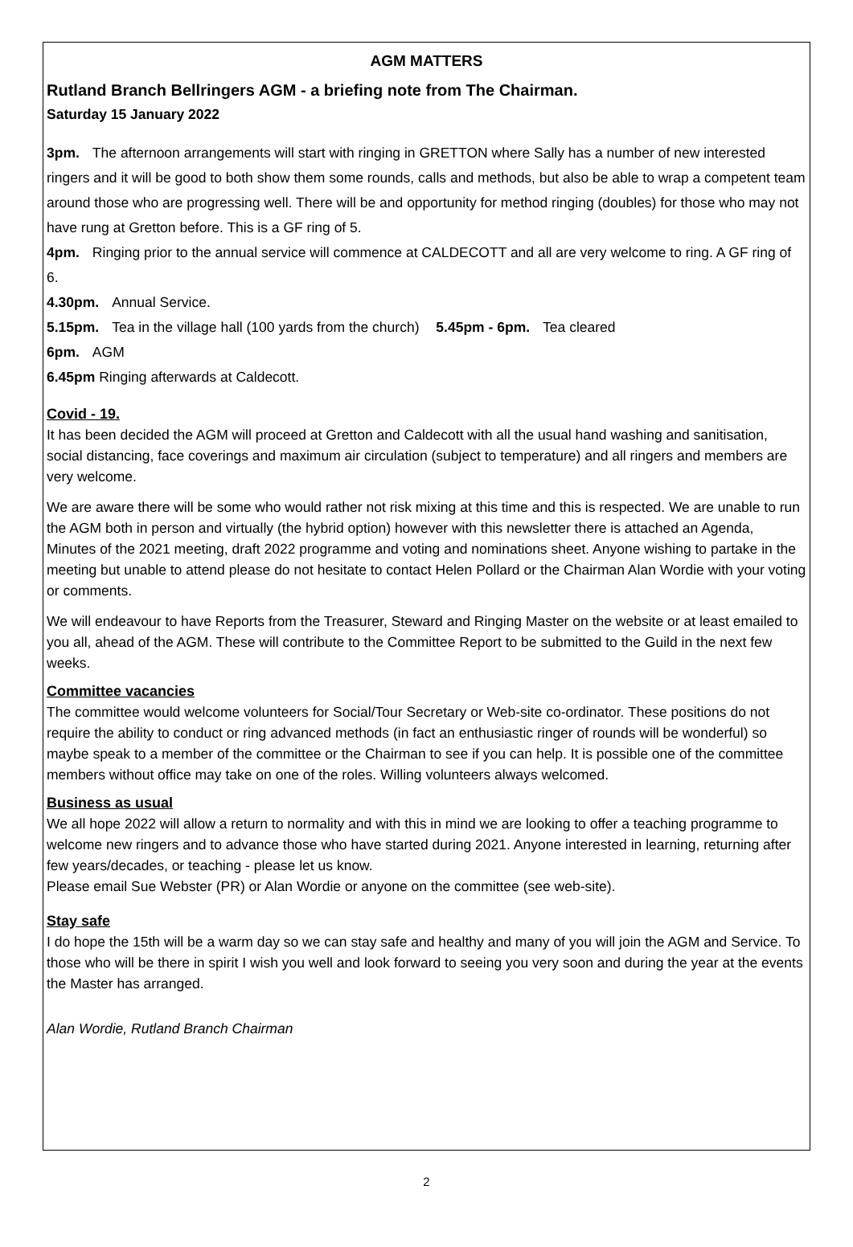AGM MATTERS
Rutland Branch Bellringers AGM - a briefing note from The Chairman.
Saturday 15 January 2022
3pm. The afternoon arrangements will start with ringing in GRETTON where Sally has a number of new interested ringers and it will be good to both show them some rounds, calls and methods, but also be able to wrap a competent team around those who are progressing well. There will be and opportunity for method ringing (doubles) for those who may not have rung at Gretton before. This is a GF ring of 5.
4pm. Ringing prior to the annual service will commence at CALDECOTT and all are very welcome to ring. A GF ring of 6.
4.30pm. Annual Service.
5.15pm. Tea in the village hall (100 yards from the church) 5.45pm - 6pm. Tea cleared
6pm. AGM
6.45pm Ringing afterwards at Caldecott.
Covid - 19.
It has been decided the AGM will proceed at Gretton and Caldecott with all the usual hand washing and sanitisation, social distancing, face coverings and maximum air circulation (subject to temperature) and all ringers and members are very welcome.
We are aware there will be some who would rather not risk mixing at this time and this is respected. We are unable to run the AGM both in person and virtually (the hybrid option) however with this newsletter there is attached an Agenda, Minutes of the 2021 meeting, draft 2022 programme and voting and nominations sheet. Anyone wishing to partake in the meeting but unable to attend please do not hesitate to contact Helen Pollard or the Chairman Alan Wordie with your voting or comments.
We will endeavour to have Reports from the Treasurer, Steward and Ringing Master on the website or at least emailed to you all, ahead of the AGM. These will contribute to the Committee Report to be submitted to the Guild in the next few weeks.
Committee vacancies
The committee would welcome volunteers for Social/Tour Secretary or Web-site co-ordinator. These positions do not require the ability to conduct or ring advanced methods (in fact an enthusiastic ringer of rounds will be wonderful) so maybe speak to a member of the committee or the Chairman to see if you can help. It is possible one of the committee members without office may take on one of the roles. Willing volunteers always welcomed.
Business as usual
We all hope 2022 will allow a return to normality and with this in mind we are looking to offer a teaching programme to welcome new ringers and to advance those who have started during 2021. Anyone interested in learning, returning after few years/decades, or teaching - please let us know.
Please email Sue Webster (PR) or Alan Wordie or anyone on the committee (see web-site).
Stay safe
I do hope the 15th will be a warm day so we can stay safe and healthy and many of you will join the AGM and Service. To those who will be there in spirit I wish you well and look forward to seeing you very soon and during the year at the events the Master has arranged.
Alan Wordie, Rutland Branch Chairman
2